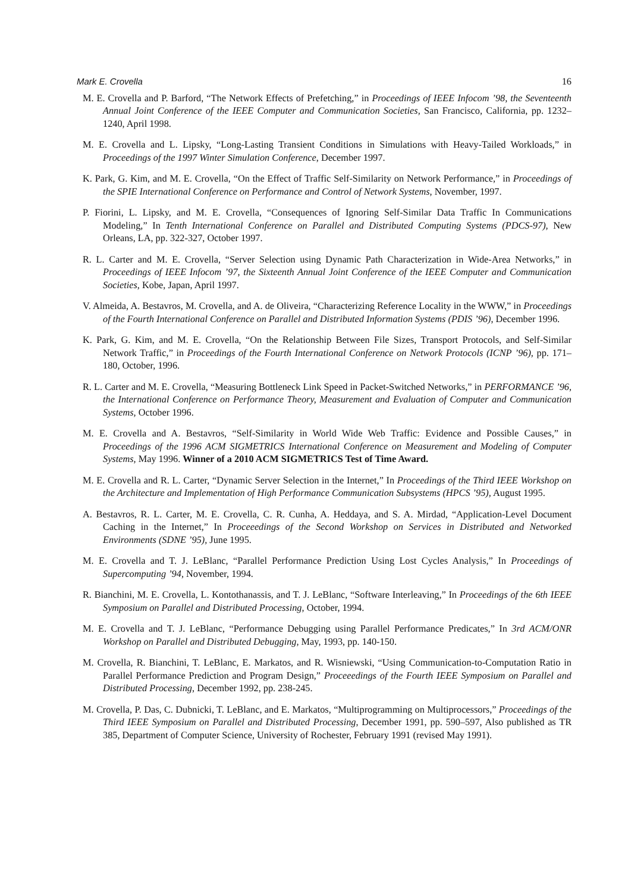Mark E. Crovella 16
M. E. Crovella and P. Barford, “The Network Effects of Prefetching,” in Proceedings of IEEE Infocom ’98, the Seventeenth Annual Joint Conference of the IEEE Computer and Communication Societies, San Francisco, California, pp. 1232–1240, April 1998.
M. E. Crovella and L. Lipsky, “Long-Lasting Transient Conditions in Simulations with Heavy-Tailed Workloads,” in Proceedings of the 1997 Winter Simulation Conference, December 1997.
K. Park, G. Kim, and M. E. Crovella, “On the Effect of Traffic Self-Similarity on Network Performance,” in Proceedings of the SPIE International Conference on Performance and Control of Network Systems, November, 1997.
P. Fiorini, L. Lipsky, and M. E. Crovella, “Consequences of Ignoring Self-Similar Data Traffic In Communications Modeling,” In Tenth International Conference on Parallel and Distributed Computing Systems (PDCS-97), New Orleans, LA, pp. 322-327, October 1997.
R. L. Carter and M. E. Crovella, “Server Selection using Dynamic Path Characterization in Wide-Area Networks,” in Proceedings of IEEE Infocom ’97, the Sixteenth Annual Joint Conference of the IEEE Computer and Communication Societies, Kobe, Japan, April 1997.
V. Almeida, A. Bestavros, M. Crovella, and A. de Oliveira, “Characterizing Reference Locality in the WWW,” in Proceedings of the Fourth International Conference on Parallel and Distributed Information Systems (PDIS ’96), December 1996.
K. Park, G. Kim, and M. E. Crovella, “On the Relationship Between File Sizes, Transport Protocols, and Self-Similar Network Traffic,” in Proceedings of the Fourth International Conference on Network Protocols (ICNP ’96), pp. 171–180, October, 1996.
R. L. Carter and M. E. Crovella, “Measuring Bottleneck Link Speed in Packet-Switched Networks,” in PERFORMANCE ’96, the International Conference on Performance Theory, Measurement and Evaluation of Computer and Communication Systems, October 1996.
M. E. Crovella and A. Bestavros, “Self-Similarity in World Wide Web Traffic: Evidence and Possible Causes,” in Proceedings of the 1996 ACM SIGMETRICS International Conference on Measurement and Modeling of Computer Systems, May 1996. Winner of a 2010 ACM SIGMETRICS Test of Time Award.
M. E. Crovella and R. L. Carter, “Dynamic Server Selection in the Internet,” In Proceedings of the Third IEEE Workshop on the Architecture and Implementation of High Performance Communication Subsystems (HPCS ’95), August 1995.
A. Bestavros, R. L. Carter, M. E. Crovella, C. R. Cunha, A. Heddaya, and S. A. Mirdad, “Application-Level Document Caching in the Internet,” In Proceeedings of the Second Workshop on Services in Distributed and Networked Environments (SDNE ’95), June 1995.
M. E. Crovella and T. J. LeBlanc, “Parallel Performance Prediction Using Lost Cycles Analysis,” In Proceedings of Supercomputing ’94, November, 1994.
R. Bianchini, M. E. Crovella, L. Kontothanassis, and T. J. LeBlanc, “Software Interleaving,” In Proceedings of the 6th IEEE Symposium on Parallel and Distributed Processing, October, 1994.
M. E. Crovella and T. J. LeBlanc, “Performance Debugging using Parallel Performance Predicates,” In 3rd ACM/ONR Workshop on Parallel and Distributed Debugging, May, 1993, pp. 140-150.
M. Crovella, R. Bianchini, T. LeBlanc, E. Markatos, and R. Wisniewski, “Using Communication-to-Computation Ratio in Parallel Performance Prediction and Program Design,” Proceeedings of the Fourth IEEE Symposium on Parallel and Distributed Processing, December 1992, pp. 238-245.
M. Crovella, P. Das, C. Dubnicki, T. LeBlanc, and E. Markatos, “Multiprogramming on Multiprocessors,” Proceedings of the Third IEEE Symposium on Parallel and Distributed Processing, December 1991, pp. 590–597, Also published as TR 385, Department of Computer Science, University of Rochester, February 1991 (revised May 1991).